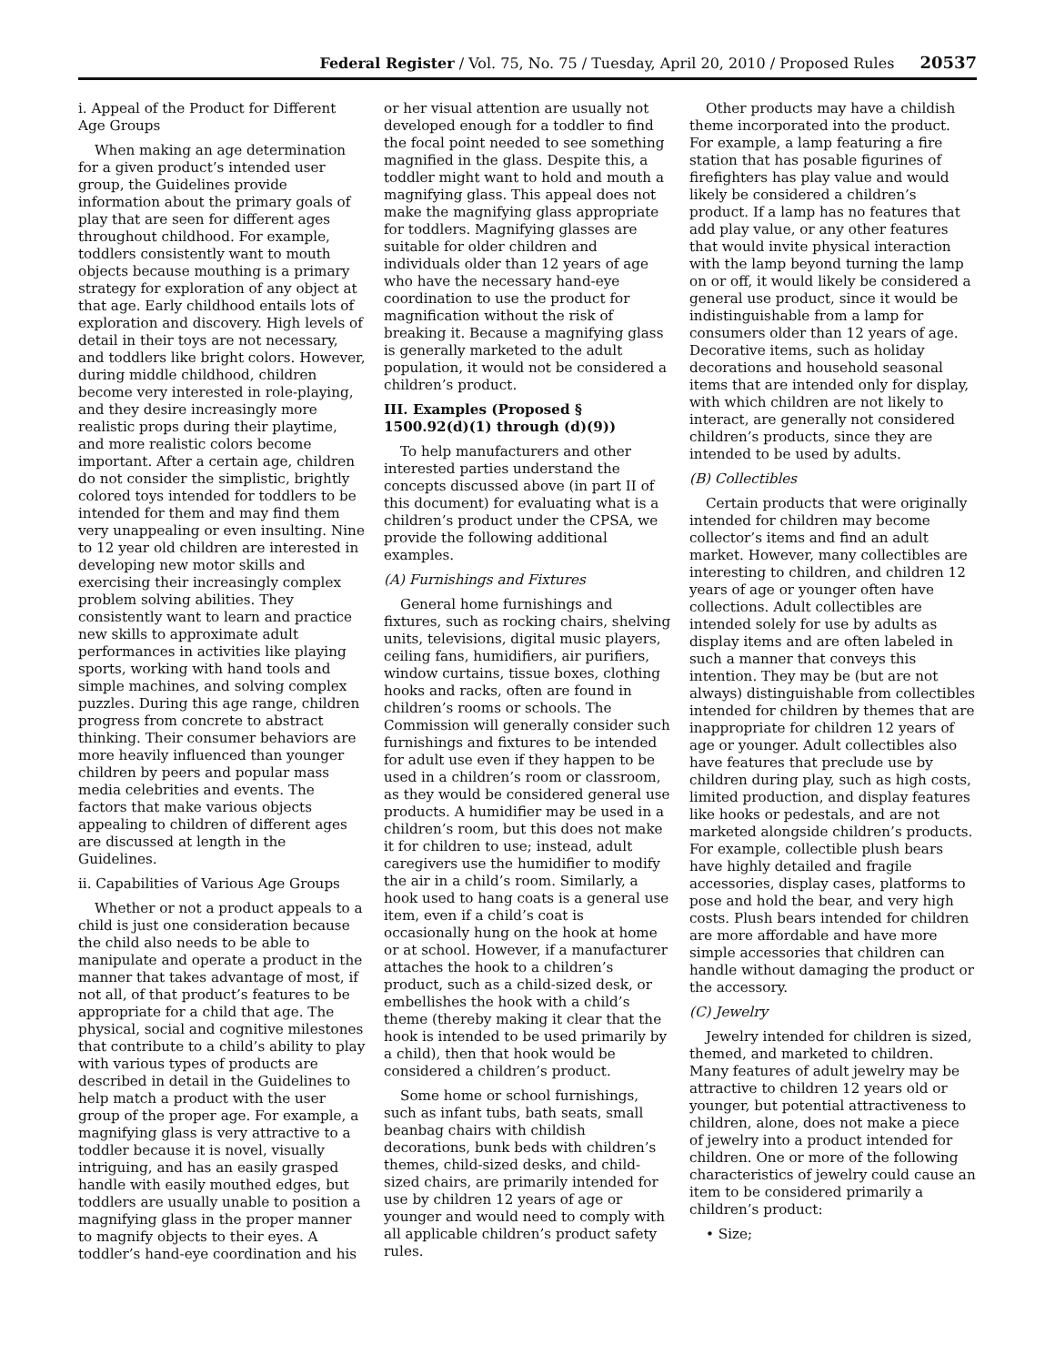Federal Register / Vol. 75, No. 75 / Tuesday, April 20, 2010 / Proposed Rules 20537
i. Appeal of the Product for Different Age Groups
When making an age determination for a given product’s intended user group, the Guidelines provide information about the primary goals of play that are seen for different ages throughout childhood. For example, toddlers consistently want to mouth objects because mouthing is a primary strategy for exploration of any object at that age. Early childhood entails lots of exploration and discovery. High levels of detail in their toys are not necessary, and toddlers like bright colors. However, during middle childhood, children become very interested in role-playing, and they desire increasingly more realistic props during their playtime, and more realistic colors become important. After a certain age, children do not consider the simplistic, brightly colored toys intended for toddlers to be intended for them and may find them very unappealing or even insulting. Nine to 12 year old children are interested in developing new motor skills and exercising their increasingly complex problem solving abilities. They consistently want to learn and practice new skills to approximate adult performances in activities like playing sports, working with hand tools and simple machines, and solving complex puzzles. During this age range, children progress from concrete to abstract thinking. Their consumer behaviors are more heavily influenced than younger children by peers and popular mass media celebrities and events. The factors that make various objects appealing to children of different ages are discussed at length in the Guidelines.
ii. Capabilities of Various Age Groups
Whether or not a product appeals to a child is just one consideration because the child also needs to be able to manipulate and operate a product in the manner that takes advantage of most, if not all, of that product’s features to be appropriate for a child that age. The physical, social and cognitive milestones that contribute to a child’s ability to play with various types of products are described in detail in the Guidelines to help match a product with the user group of the proper age. For example, a magnifying glass is very attractive to a toddler because it is novel, visually intriguing, and has an easily grasped handle with easily mouthed edges, but toddlers are usually unable to position a magnifying glass in the proper manner to magnify objects to their eyes. A toddler’s hand-eye coordination and his or her visual attention are usually not developed enough for a toddler to find the focal point needed to see something magnified in the glass. Despite this, a toddler might want to hold and mouth a magnifying glass. This appeal does not make the magnifying glass appropriate for toddlers. Magnifying glasses are suitable for older children and individuals older than 12 years of age who have the necessary hand-eye coordination to use the product for magnification without the risk of breaking it. Because a magnifying glass is generally marketed to the adult population, it would not be considered a children’s product.
III. Examples (Proposed § 1500.92(d)(1) through (d)(9))
To help manufacturers and other interested parties understand the concepts discussed above (in part II of this document) for evaluating what is a children’s product under the CPSA, we provide the following additional examples.
(A) Furnishings and Fixtures
General home furnishings and fixtures, such as rocking chairs, shelving units, televisions, digital music players, ceiling fans, humidifiers, air purifiers, window curtains, tissue boxes, clothing hooks and racks, often are found in children’s rooms or schools. The Commission will generally consider such furnishings and fixtures to be intended for adult use even if they happen to be used in a children’s room or classroom, as they would be considered general use products. A humidifier may be used in a children’s room, but this does not make it for children to use; instead, adult caregivers use the humidifier to modify the air in a child’s room. Similarly, a hook used to hang coats is a general use item, even if a child’s coat is occasionally hung on the hook at home or at school. However, if a manufacturer attaches the hook to a children’s product, such as a child-sized desk, or embellishes the hook with a child’s theme (thereby making it clear that the hook is intended to be used primarily by a child), then that hook would be considered a children’s product.
Some home or school furnishings, such as infant tubs, bath seats, small beanbag chairs with childish decorations, bunk beds with children’s themes, child-sized desks, and child-sized chairs, are primarily intended for use by children 12 years of age or younger and would need to comply with all applicable children’s product safety rules.
Other products may have a childish theme incorporated into the product. For example, a lamp featuring a fire station that has posable figurines of firefighters has play value and would likely be considered a children’s product. If a lamp has no features that add play value, or any other features that would invite physical interaction with the lamp beyond turning the lamp on or off, it would likely be considered a general use product, since it would be indistinguishable from a lamp for consumers older than 12 years of age. Decorative items, such as holiday decorations and household seasonal items that are intended only for display, with which children are not likely to interact, are generally not considered children’s products, since they are intended to be used by adults.
(B) Collectibles
Certain products that were originally intended for children may become collector’s items and find an adult market. However, many collectibles are interesting to children, and children 12 years of age or younger often have collections. Adult collectibles are intended solely for use by adults as display items and are often labeled in such a manner that conveys this intention. They may be (but are not always) distinguishable from collectibles intended for children by themes that are inappropriate for children 12 years of age or younger. Adult collectibles also have features that preclude use by children during play, such as high costs, limited production, and display features like hooks or pedestals, and are not marketed alongside children’s products. For example, collectible plush bears have highly detailed and fragile accessories, display cases, platforms to pose and hold the bear, and very high costs. Plush bears intended for children are more affordable and have more simple accessories that children can handle without damaging the product or the accessory.
(C) Jewelry
Jewelry intended for children is sized, themed, and marketed to children. Many features of adult jewelry may be attractive to children 12 years old or younger, but potential attractiveness to children, alone, does not make a piece of jewelry into a product intended for children. One or more of the following characteristics of jewelry could cause an item to be considered primarily a children’s product:
• Size;